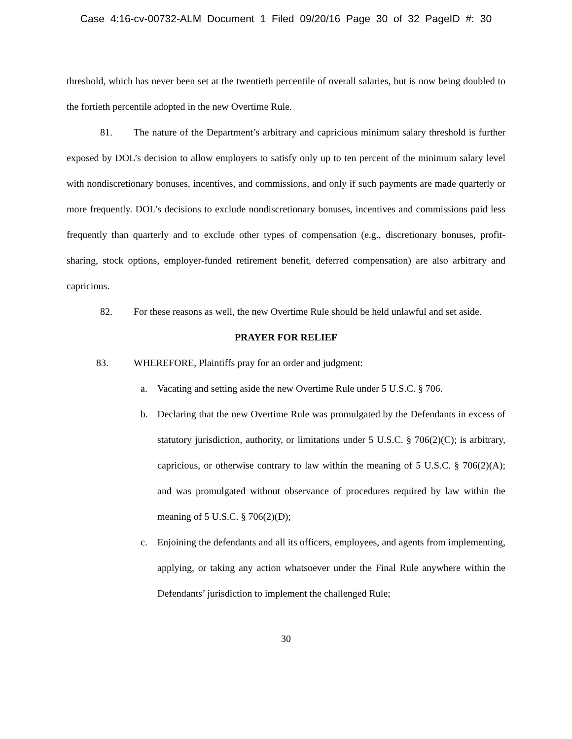Case 4:16-cv-00732-ALM Document 1 Filed 09/20/16 Page 30 of 32 PageID #: 30
threshold, which has never been set at the twentieth percentile of overall salaries, but is now being doubled to the fortieth percentile adopted in the new Overtime Rule.
81. The nature of the Department’s arbitrary and capricious minimum salary threshold is further exposed by DOL’s decision to allow employers to satisfy only up to ten percent of the minimum salary level with nondiscretionary bonuses, incentives, and commissions, and only if such payments are made quarterly or more frequently. DOL’s decisions to exclude nondiscretionary bonuses, incentives and commissions paid less frequently than quarterly and to exclude other types of compensation (e.g., discretionary bonuses, profit-sharing, stock options, employer-funded retirement benefit, deferred compensation) are also arbitrary and capricious.
82. For these reasons as well, the new Overtime Rule should be held unlawful and set aside.
PRAYER FOR RELIEF
83. WHEREFORE, Plaintiffs pray for an order and judgment:
a. Vacating and setting aside the new Overtime Rule under 5 U.S.C. § 706.
b. Declaring that the new Overtime Rule was promulgated by the Defendants in excess of statutory jurisdiction, authority, or limitations under 5 U.S.C. § 706(2)(C); is arbitrary, capricious, or otherwise contrary to law within the meaning of 5 U.S.C. § 706(2)(A); and was promulgated without observance of procedures required by law within the meaning of 5 U.S.C. § 706(2)(D);
c. Enjoining the defendants and all its officers, employees, and agents from implementing, applying, or taking any action whatsoever under the Final Rule anywhere within the Defendants’ jurisdiction to implement the challenged Rule;
30